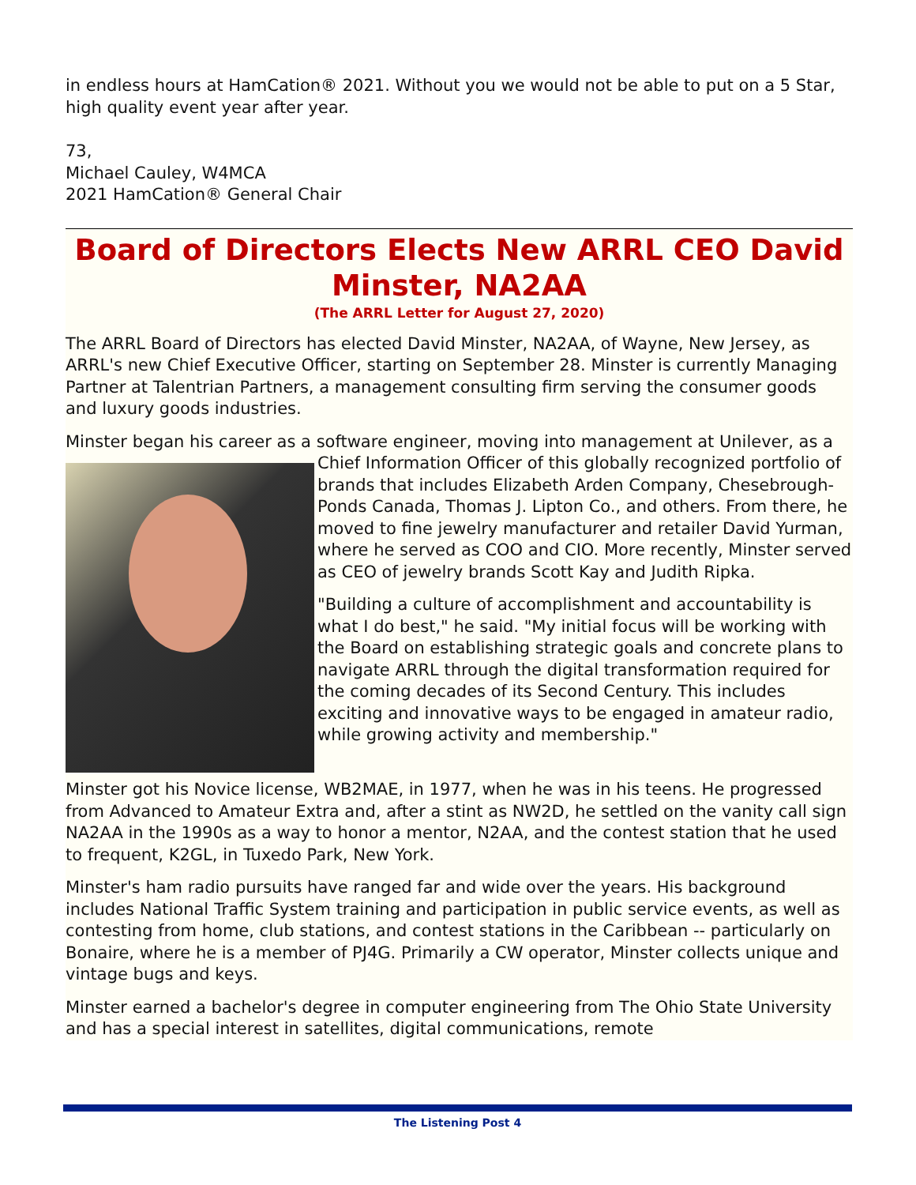in endless hours at HamCation® 2021. Without you we would not be able to put on a 5 Star, high quality event year after year.
73,
Michael Cauley, W4MCA
2021 HamCation® General Chair
Board of Directors Elects New ARRL CEO David Minster, NA2AA
(The ARRL Letter for August 27, 2020)
The ARRL Board of Directors has elected David Minster, NA2AA, of Wayne, New Jersey, as ARRL's new Chief Executive Officer, starting on September 28. Minster is currently Managing Partner at Talentrian Partners, a management consulting firm serving the consumer goods and luxury goods industries.
Minster began his career as a software engineer, moving into management at Unilever, as a Chief Information Officer of this globally recognized portfolio of brands that includes Elizabeth Arden Company, Chesebrough-Ponds Canada, Thomas J. Lipton Co., and others. From there, he moved to fine jewelry manufacturer and retailer David Yurman, where he served as COO and CIO. More recently, Minster served as CEO of jewelry brands Scott Kay and Judith Ripka.
"Building a culture of accomplishment and accountability is what I do best," he said. "My initial focus will be working with the Board on establishing strategic goals and concrete plans to navigate ARRL through the digital transformation required for the coming decades of its Second Century. This includes exciting and innovative ways to be engaged in amateur radio, while growing activity and membership."
Minster got his Novice license, WB2MAE, in 1977, when he was in his teens. He progressed from Advanced to Amateur Extra and, after a stint as NW2D, he settled on the vanity call sign NA2AA in the 1990s as a way to honor a mentor, N2AA, and the contest station that he used to frequent, K2GL, in Tuxedo Park, New York.
Minster's ham radio pursuits have ranged far and wide over the years. His background includes National Traffic System training and participation in public service events, as well as contesting from home, club stations, and contest stations in the Caribbean -- particularly on Bonaire, where he is a member of PJ4G. Primarily a CW operator, Minster collects unique and vintage bugs and keys.
Minster earned a bachelor's degree in computer engineering from The Ohio State University and has a special interest in satellites, digital communications, remote
The Listening Post 4